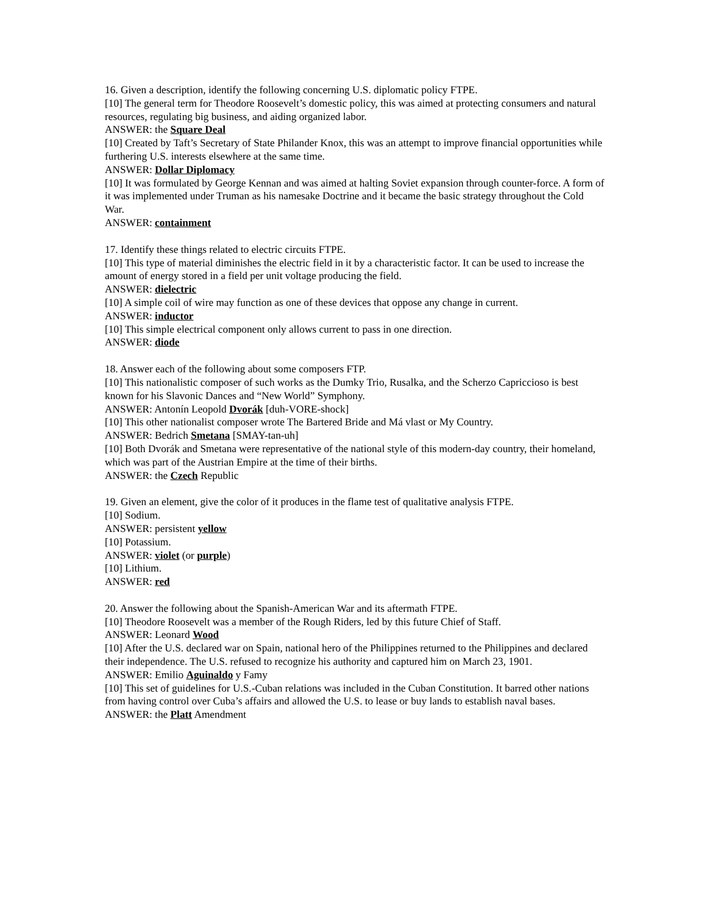16. Given a description, identify the following concerning U.S. diplomatic policy FTPE.
[10] The general term for Theodore Roosevelt’s domestic policy, this was aimed at protecting consumers and natural resources, regulating big business, and aiding organized labor.
ANSWER: the Square Deal
[10] Created by Taft’s Secretary of State Philander Knox, this was an attempt to improve financial opportunities while furthering U.S. interests elsewhere at the same time.
ANSWER: Dollar Diplomacy
[10] It was formulated by George Kennan and was aimed at halting Soviet expansion through counter-force. A form of it was implemented under Truman as his namesake Doctrine and it became the basic strategy throughout the Cold War.
ANSWER: containment
17. Identify these things related to electric circuits FTPE.
[10] This type of material diminishes the electric field in it by a characteristic factor. It can be used to increase the amount of energy stored in a field per unit voltage producing the field.
ANSWER: dielectric
[10] A simple coil of wire may function as one of these devices that oppose any change in current.
ANSWER: inductor
[10] This simple electrical component only allows current to pass in one direction.
ANSWER: diode
18. Answer each of the following about some composers FTP.
[10] This nationalistic composer of such works as the Dumky Trio, Rusalka, and the Scherzo Capriccioso is best known for his Slavonic Dances and “New World” Symphony.
ANSWER: Antonín Leopold Dvorák [duh-VORE-shock]
[10] This other nationalist composer wrote The Bartered Bride and Má vlast or My Country.
ANSWER: Bedrich Smetana [SMAY-tan-uh]
[10] Both Dvorák and Smetana were representative of the national style of this modern-day country, their homeland, which was part of the Austrian Empire at the time of their births.
ANSWER: the Czech Republic
19. Given an element, give the color of it produces in the flame test of qualitative analysis FTPE.
[10] Sodium.
ANSWER: persistent yellow
[10] Potassium.
ANSWER: violet (or purple)
[10] Lithium.
ANSWER: red
20. Answer the following about the Spanish-American War and its aftermath FTPE.
[10] Theodore Roosevelt was a member of the Rough Riders, led by this future Chief of Staff.
ANSWER: Leonard Wood
[10] After the U.S. declared war on Spain, national hero of the Philippines returned to the Philippines and declared their independence. The U.S. refused to recognize his authority and captured him on March 23, 1901.
ANSWER: Emilio Aguinaldo y Famy
[10] This set of guidelines for U.S.-Cuban relations was included in the Cuban Constitution. It barred other nations from having control over Cuba’s affairs and allowed the U.S. to lease or buy lands to establish naval bases.
ANSWER: the Platt Amendment